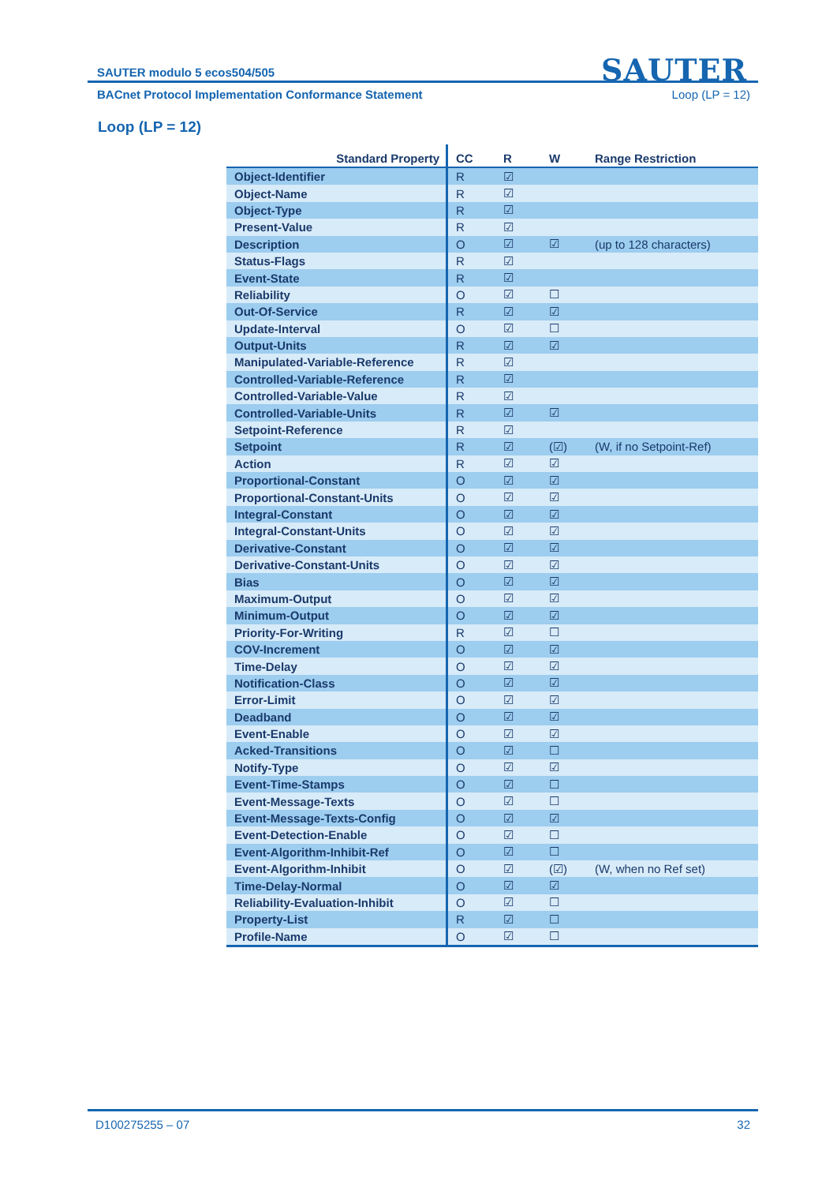SAUTER
SAUTER modulo 5 ecos504/505
BACnet Protocol Implementation Conformance Statement Loop (LP = 12)
Loop (LP = 12)
| Standard Property | CC | R | W | Range Restriction |
| --- | --- | --- | --- | --- |
| Object-Identifier | R | ☑ | | |
| Object-Name | R | ☑ | | |
| Object-Type | R | ☑ | | |
| Present-Value | R | ☑ | | |
| Description | O | ☑ | ☑ | (up to 128 characters) |
| Status-Flags | R | ☑ | | |
| Event-State | R | ☑ | | |
| Reliability | O | ☑ | ☐ | |
| Out-Of-Service | R | ☑ | ☑ | |
| Update-Interval | O | ☑ | ☐ | |
| Output-Units | R | ☑ | ☑ | |
| Manipulated-Variable-Reference | R | ☑ | | |
| Controlled-Variable-Reference | R | ☑ | | |
| Controlled-Variable-Value | R | ☑ | | |
| Controlled-Variable-Units | R | ☑ | ☑ | |
| Setpoint-Reference | R | ☑ | | |
| Setpoint | R | ☑ | (☑) | (W, if no Setpoint-Ref) |
| Action | R | ☑ | ☑ | |
| Proportional-Constant | O | ☑ | ☑ | |
| Proportional-Constant-Units | O | ☑ | ☑ | |
| Integral-Constant | O | ☑ | ☑ | |
| Integral-Constant-Units | O | ☑ | ☑ | |
| Derivative-Constant | O | ☑ | ☑ | |
| Derivative-Constant-Units | O | ☑ | ☑ | |
| Bias | O | ☑ | ☑ | |
| Maximum-Output | O | ☑ | ☑ | |
| Minimum-Output | O | ☑ | ☑ | |
| Priority-For-Writing | R | ☑ | ☐ | |
| COV-Increment | O | ☑ | ☑ | |
| Time-Delay | O | ☑ | ☑ | |
| Notification-Class | O | ☑ | ☑ | |
| Error-Limit | O | ☑ | ☑ | |
| Deadband | O | ☑ | ☑ | |
| Event-Enable | O | ☑ | ☑ | |
| Acked-Transitions | O | ☑ | ☐ | |
| Notify-Type | O | ☑ | ☑ | |
| Event-Time-Stamps | O | ☑ | ☐ | |
| Event-Message-Texts | O | ☑ | ☐ | |
| Event-Message-Texts-Config | O | ☑ | ☑ | |
| Event-Detection-Enable | O | ☑ | ☐ | |
| Event-Algorithm-Inhibit-Ref | O | ☑ | ☐ | |
| Event-Algorithm-Inhibit | O | ☑ | (☑) | (W, when no Ref set) |
| Time-Delay-Normal | O | ☑ | ☑ | |
| Reliability-Evaluation-Inhibit | O | ☑ | ☐ | |
| Property-List | R | ☑ | ☐ | |
| Profile-Name | O | ☑ | ☐ | |
D100275255 – 07 32